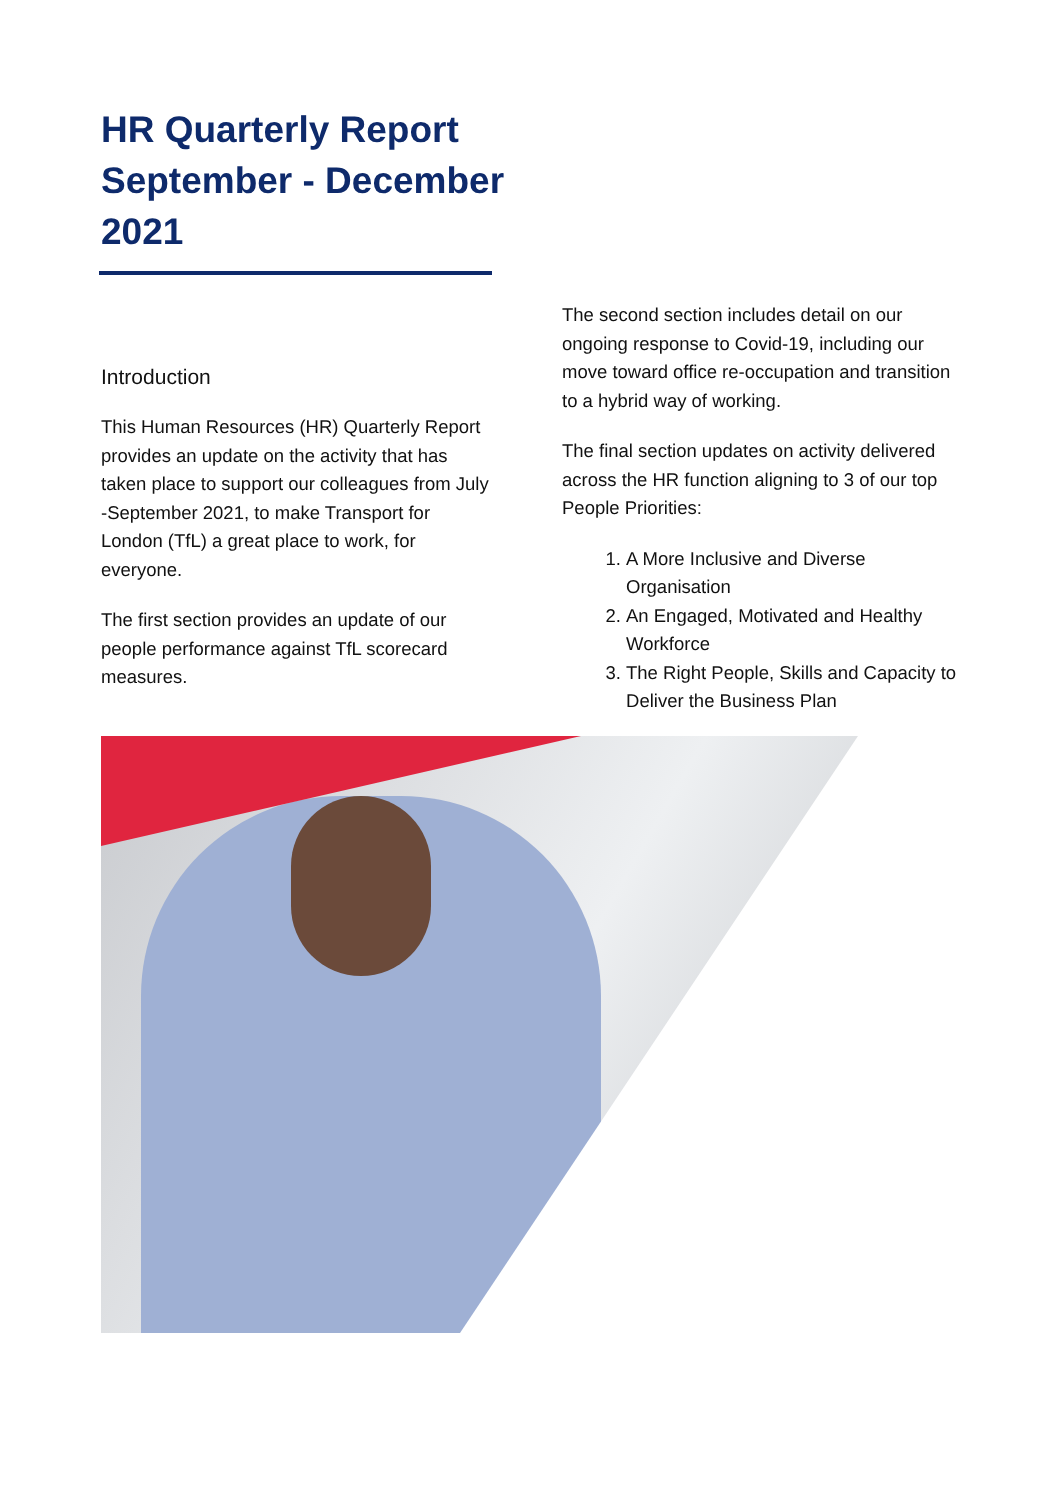HR Quarterly Report September - December 2021
Introduction
This Human Resources (HR) Quarterly Report provides an update on the activity that has taken place to support our colleagues from July -September 2021, to make Transport for London (TfL) a great place to work, for everyone.
The first section provides an update of our people performance against TfL scorecard measures.
The second section includes detail on our ongoing response to Covid-19, including our move toward office re-occupation and transition to a hybrid way of working.
The final section updates on activity delivered across the HR function aligning to 3 of our top People Priorities:
1. A More Inclusive and Diverse Organisation
2. An Engaged, Motivated and Healthy Workforce
3. The Right People, Skills and Capacity to Deliver the Business Plan